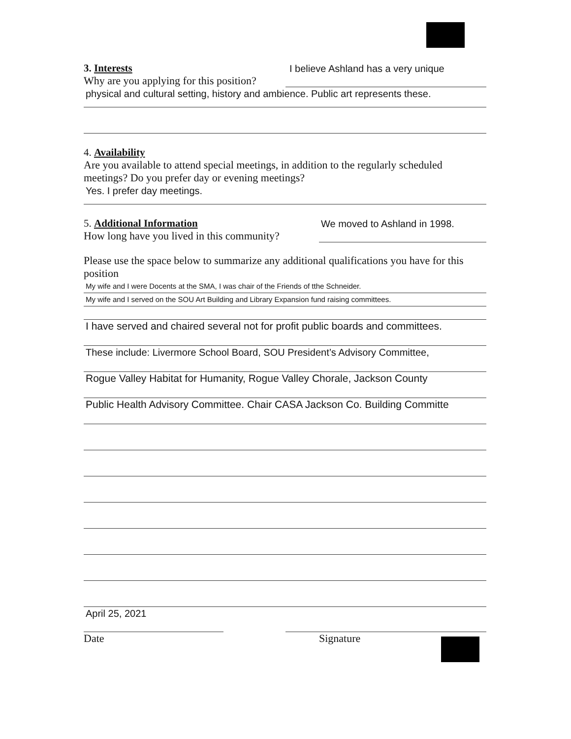3. Interests
I believe Ashland has a very unique
Why are you applying for this position?
physical and cultural setting, history and ambience. Public art represents these.
4. Availability
Are you available to attend special meetings, in addition to the regularly scheduled meetings? Do you prefer day or evening meetings?
Yes. I prefer day meetings.
5. Additional Information
We moved to Ashland in 1998.
How long have you lived in this community?
Please use the space below to summarize any additional qualifications you have for this position
My wife and I were Docents at the SMA, I was chair of the Friends of tthe Schneider.
My wife and I served on the SOU Art Building and Library Expansion fund raising committees.
I have served and chaired several not for profit public boards and committees.
These include: Livermore School Board, SOU President’s Advisory Committee,
Rogue Valley Habitat for Humanity, Rogue Valley Chorale, Jackson County
Public Health Advisory Committee. Chair CASA Jackson Co. Building Committe
April 25, 2021
Date Signature